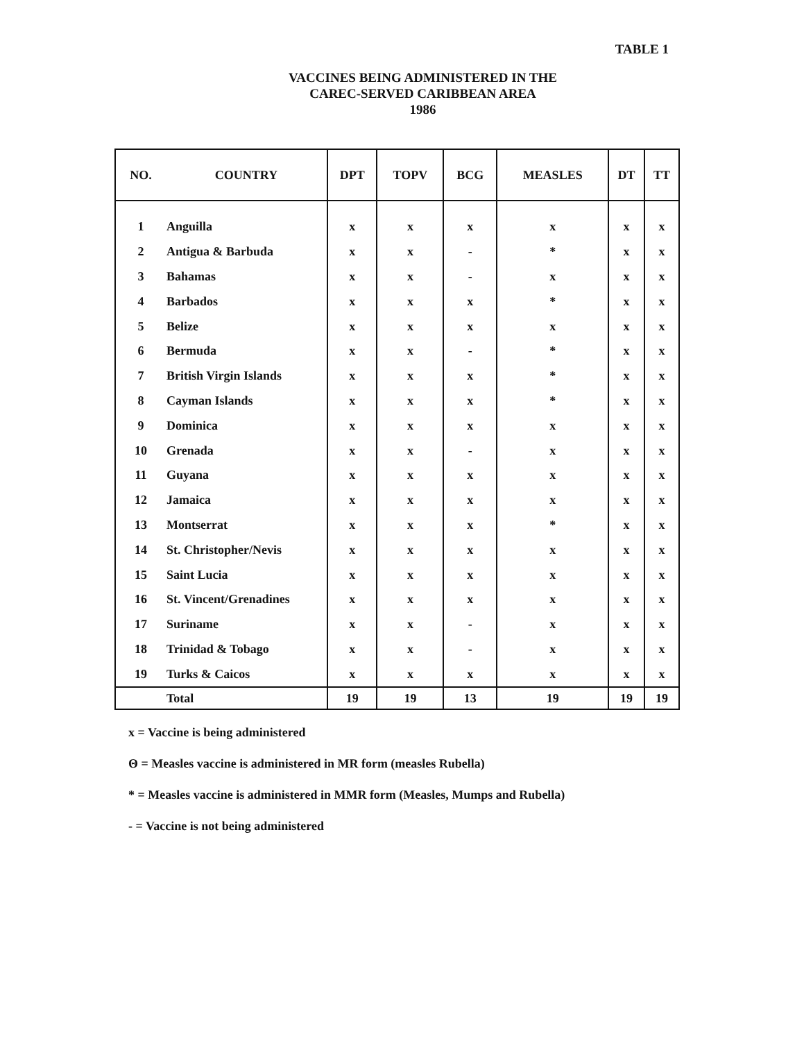TABLE 1
VACCINES BEING ADMINISTERED IN THE
CAREC-SERVED CARIBBEAN AREA
1986
| NO. | COUNTRY | DPT | TOPV | BCG | MEASLES | DT | TT |
| --- | --- | --- | --- | --- | --- | --- | --- |
| 1 | Anguilla | x | x | x | x | x | x |
| 2 | Antigua & Barbuda | x | x | - | * | x | x |
| 3 | Bahamas | x | x | - | x | x | x |
| 4 | Barbados | x | x | x | * | x | x |
| 5 | Belize | x | x | x | x | x | x |
| 6 | Bermuda | x | x | - | * | x | x |
| 7 | British Virgin Islands | x | x | x | * | x | x |
| 8 | Cayman Islands | x | x | x | * | x | x |
| 9 | Dominica | x | x | x | x | x | x |
| 10 | Grenada | x | x | - | x | x | x |
| 11 | Guyana | x | x | x | x | x | x |
| 12 | Jamaica | x | x | x | x | x | x |
| 13 | Montserrat | x | x | x | * | x | x |
| 14 | St. Christopher/Nevis | x | x | x | x | x | x |
| 15 | Saint Lucia | x | x | x | x | x | x |
| 16 | St. Vincent/Grenadines | x | x | x | x | x | x |
| 17 | Suriname | x | x | - | x | x | x |
| 18 | Trinidad & Tobago | x | x | - | x | x | x |
| 19 | Turks & Caicos | x | x | x | x | x | x |
| | Total | 19 | 19 | 13 | 19 | 19 | 19 |
x = Vaccine is being administered
Θ = Measles vaccine is administered in MR form (measles Rubella)
* = Measles vaccine is administered in MMR form (Measles, Mumps and Rubella)
- = Vaccine is not being administered